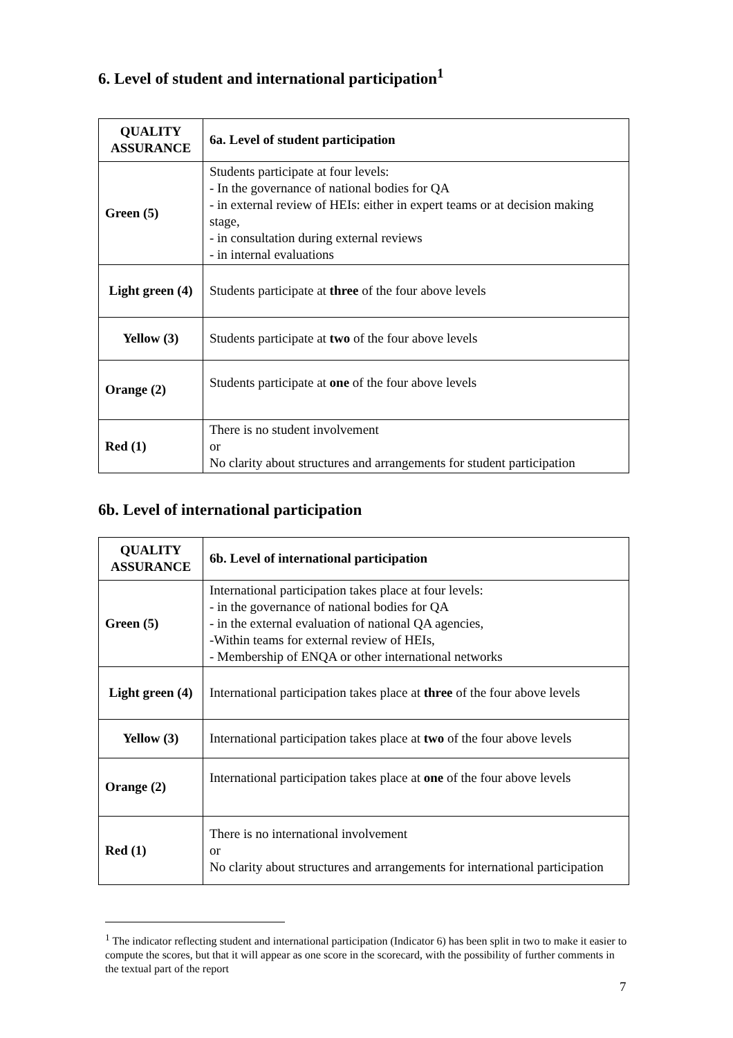6. Level of student and international participation<sup>1</sup>
| QUALITY ASSURANCE | 6a. Level of student participation |
| --- | --- |
| Green (5) | Students participate at four levels: - In the governance of national bodies for QA - in external review of HEIs: either in expert teams or at decision making stage, - in consultation during external reviews - in internal evaluations |
| Light green (4) | Students participate at three of the four above levels |
| Yellow (3) | Students participate at two of the four above levels |
| Orange (2) | Students participate at one of the four above levels |
| Red (1) | There is no student involvement or No clarity about structures and arrangements for student participation |
6b. Level of international participation
| QUALITY ASSURANCE | 6b. Level of international participation |
| --- | --- |
| Green (5) | International participation takes place at four levels: - in the governance of national bodies for QA - in the external evaluation of national QA agencies, -Within teams for external review of HEIs, - Membership of ENQA or other international networks |
| Light green (4) | International participation takes place at three of the four above levels |
| Yellow (3) | International participation takes place at two of the four above levels |
| Orange (2) | International participation takes place at one of the four above levels |
| Red (1) | There is no international involvement or No clarity about structures and arrangements for international participation |
<sup>1</sup> The indicator reflecting student and international participation (Indicator 6) has been split in two to make it easier to compute the scores, but that it will appear as one score in the scorecard, with the possibility of further comments in the textual part of the report
7